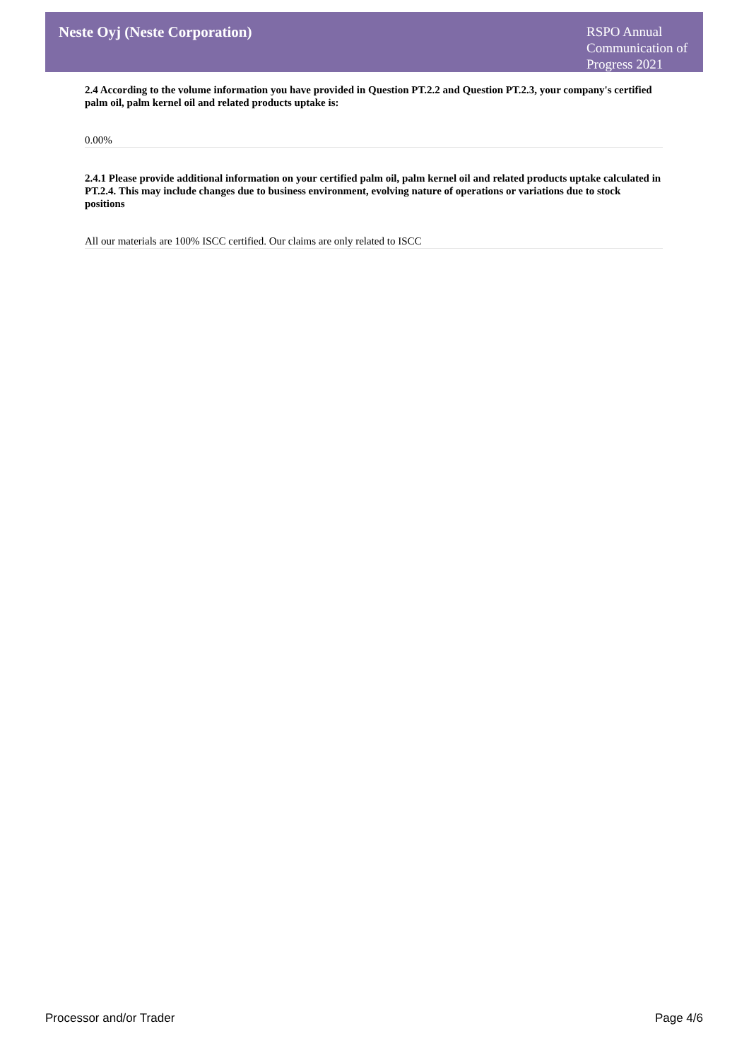Neste Oyj (Neste Corporation)
RSPO Annual Communication of Progress 2021
2.4 According to the volume information you have provided in Question PT.2.2 and Question PT.2.3, your company's certified palm oil, palm kernel oil and related products uptake is:
0.00%
2.4.1 Please provide additional information on your certified palm oil, palm kernel oil and related products uptake calculated in PT.2.4. This may include changes due to business environment, evolving nature of operations or variations due to stock positions
All our materials are 100% ISCC certified. Our claims are only related to ISCC
Processor and/or Trader Page 4/6